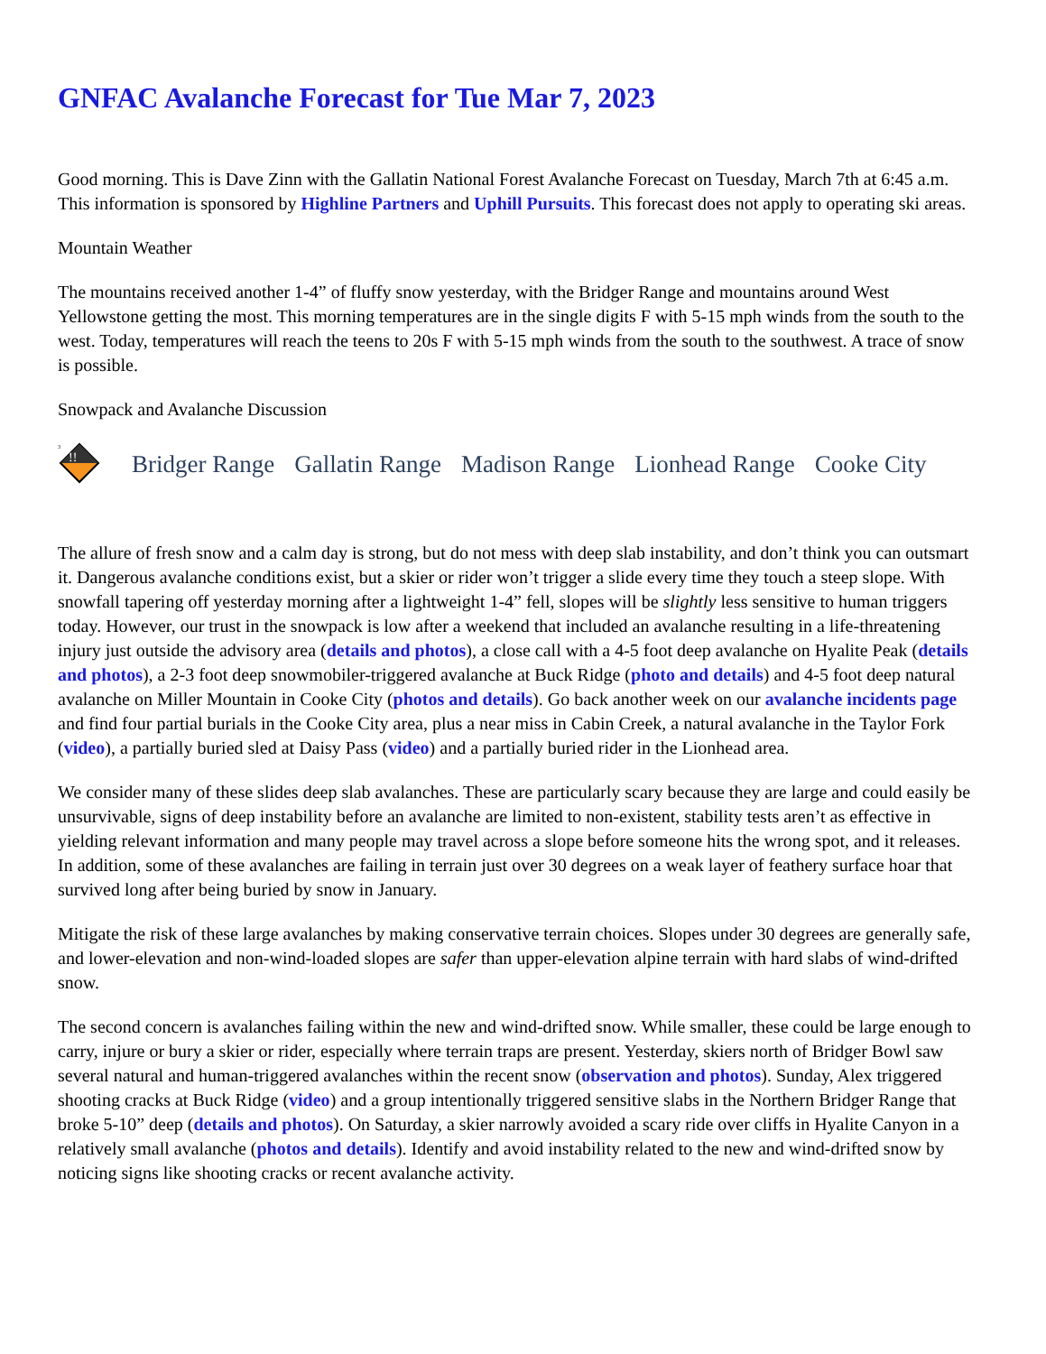GNFAC Avalanche Forecast for Tue Mar 7, 2023
Good morning. This is Dave Zinn with the Gallatin National Forest Avalanche Forecast on Tuesday, March 7th at 6:45 a.m. This information is sponsored by Highline Partners and Uphill Pursuits. This forecast does not apply to operating ski areas.
Mountain Weather
The mountains received another 1-4” of fluffy snow yesterday, with the Bridger Range and mountains around West Yellowstone getting the most. This morning temperatures are in the single digits F with 5-15 mph winds from the south to the west. Today, temperatures will reach the teens to 20s F with 5-15 mph winds from the south to the southwest. A trace of snow is possible.
Snowpack and Avalanche Discussion
!!
3
Bridger Range Gallatin Range Madison Range Lionhead Range Cooke City
The allure of fresh snow and a calm day is strong, but do not mess with deep slab instability, and don’t think you can outsmart it. Dangerous avalanche conditions exist, but a skier or rider won’t trigger a slide every time they touch a steep slope. With snowfall tapering off yesterday morning after a lightweight 1-4” fell, slopes will be slightly less sensitive to human triggers today. However, our trust in the snowpack is low after a weekend that included an avalanche resulting in a life-threatening injury just outside the advisory area (details and photos), a close call with a 4-5 foot deep avalanche on Hyalite Peak (details and photos), a 2-3 foot deep snowmobiler-triggered avalanche at Buck Ridge (photo and details) and 4-5 foot deep natural avalanche on Miller Mountain in Cooke City (photos and details). Go back another week on our avalanche incidents page and find four partial burials in the Cooke City area, plus a near miss in Cabin Creek, a natural avalanche in the Taylor Fork (video), a partially buried sled at Daisy Pass (video) and a partially buried rider in the Lionhead area.
We consider many of these slides deep slab avalanches. These are particularly scary because they are large and could easily be unsurvivable, signs of deep instability before an avalanche are limited to non-existent, stability tests aren’t as effective in yielding relevant information and many people may travel across a slope before someone hits the wrong spot, and it releases. In addition, some of these avalanches are failing in terrain just over 30 degrees on a weak layer of feathery surface hoar that survived long after being buried by snow in January.
Mitigate the risk of these large avalanches by making conservative terrain choices. Slopes under 30 degrees are generally safe, and lower-elevation and non-wind-loaded slopes are safer than upper-elevation alpine terrain with hard slabs of wind-drifted snow.
The second concern is avalanches failing within the new and wind-drifted snow. While smaller, these could be large enough to carry, injure or bury a skier or rider, especially where terrain traps are present. Yesterday, skiers north of Bridger Bowl saw several natural and human-triggered avalanches within the recent snow (observation and photos). Sunday, Alex triggered shooting cracks at Buck Ridge (video) and a group intentionally triggered sensitive slabs in the Northern Bridger Range that broke 5-10” deep (details and photos). On Saturday, a skier narrowly avoided a scary ride over cliffs in Hyalite Canyon in a relatively small avalanche (photos and details). Identify and avoid instability related to the new and wind-drifted snow by noticing signs like shooting cracks or recent avalanche activity.